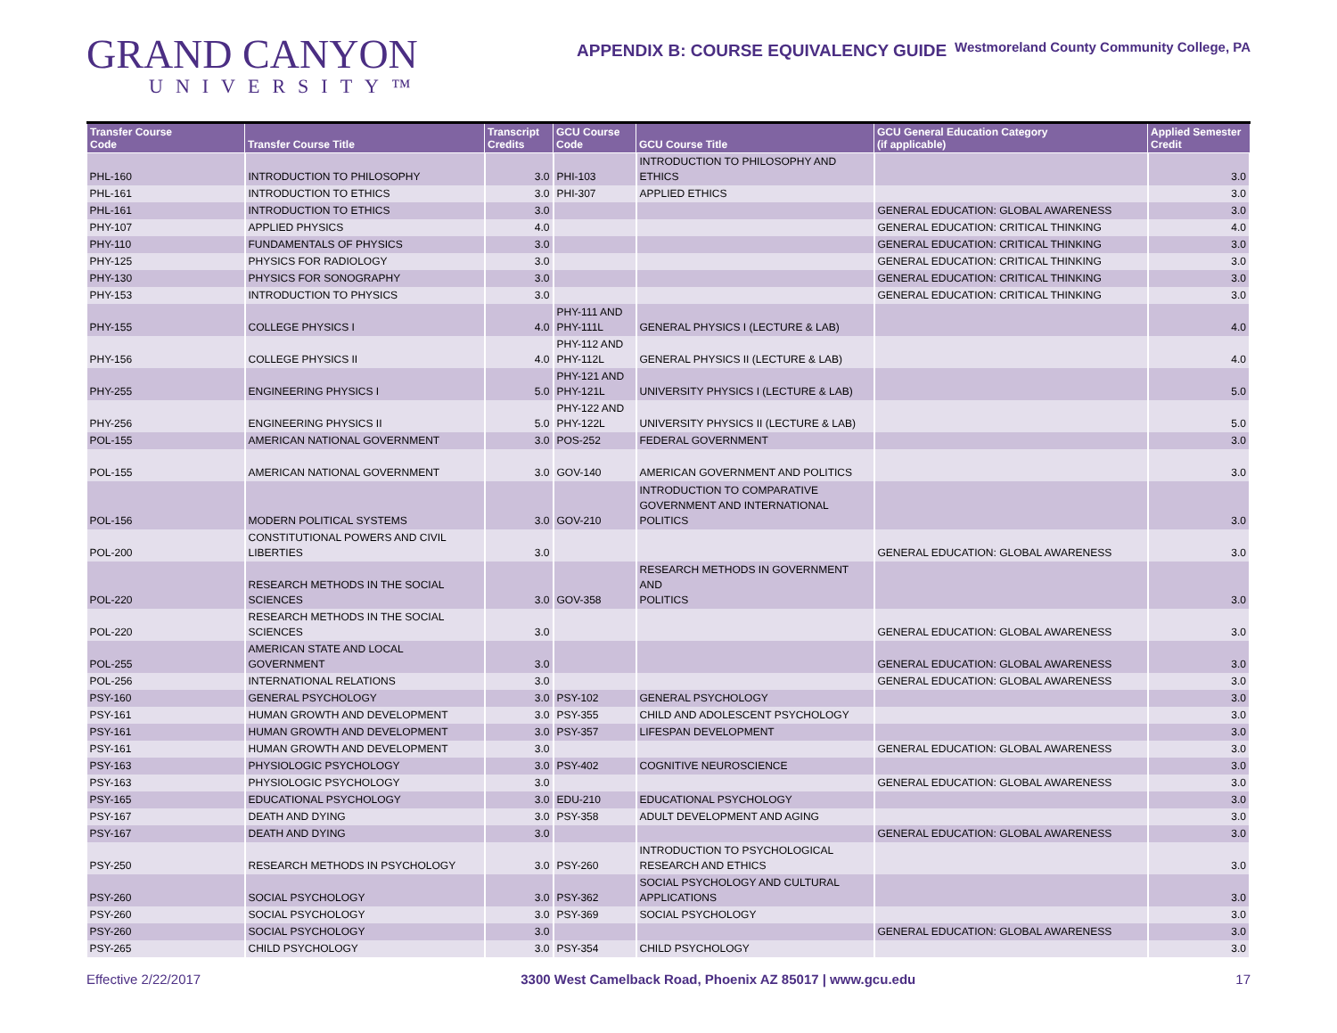GRAND CANYON
UNIVERSITY™
APPENDIX B: COURSE EQUIVALENCY GUIDE
Westmoreland County Community College, PA
| Transfer Course Code | Transfer Course Title | Transcript Credits | GCU Course Code | GCU Course Title | GCU General Education Category (if applicable) | Applied Semester Credit |
| --- | --- | --- | --- | --- | --- | --- |
| PHL-160 | INTRODUCTION TO PHILOSOPHY | 3.0 | PHI-103 | INTRODUCTION TO PHILOSOPHY AND ETHICS | | 3.0 |
| PHL-161 | INTRODUCTION TO ETHICS | 3.0 | PHI-307 | APPLIED ETHICS | | 3.0 |
| PHL-161 | INTRODUCTION TO ETHICS | 3.0 | | | GENERAL EDUCATION: GLOBAL AWARENESS | 3.0 |
| PHY-107 | APPLIED PHYSICS | 4.0 | | | GENERAL EDUCATION: CRITICAL THINKING | 4.0 |
| PHY-110 | FUNDAMENTALS OF PHYSICS | 3.0 | | | GENERAL EDUCATION: CRITICAL THINKING | 3.0 |
| PHY-125 | PHYSICS FOR RADIOLOGY | 3.0 | | | GENERAL EDUCATION: CRITICAL THINKING | 3.0 |
| PHY-130 | PHYSICS FOR SONOGRAPHY | 3.0 | | | GENERAL EDUCATION: CRITICAL THINKING | 3.0 |
| PHY-153 | INTRODUCTION TO PHYSICS | 3.0 | | | GENERAL EDUCATION: CRITICAL THINKING | 3.0 |
| PHY-155 | COLLEGE PHYSICS I | 4.0 | PHY-111 AND PHY-111L | GENERAL PHYSICS I (LECTURE & LAB) | | 4.0 |
| PHY-156 | COLLEGE PHYSICS II | 4.0 | PHY-112 AND PHY-112L | GENERAL PHYSICS II (LECTURE & LAB) | | 4.0 |
| PHY-255 | ENGINEERING PHYSICS I | 5.0 | PHY-121 AND PHY-121L | UNIVERSITY PHYSICS I (LECTURE & LAB) | | 5.0 |
| PHY-256 | ENGINEERING PHYSICS II | 5.0 | PHY-122 AND PHY-122L | UNIVERSITY PHYSICS II (LECTURE & LAB) | | 5.0 |
| POL-155 | AMERICAN NATIONAL GOVERNMENT | 3.0 | POS-252 | FEDERAL GOVERNMENT | | 3.0 |
| POL-155 | AMERICAN NATIONAL GOVERNMENT | 3.0 | GOV-140 | AMERICAN GOVERNMENT AND POLITICS | | 3.0 |
| POL-156 | MODERN POLITICAL SYSTEMS | 3.0 | GOV-210 | INTRODUCTION TO COMPARATIVE GOVERNMENT AND INTERNATIONAL POLITICS | | 3.0 |
| POL-200 | CONSTITUTIONAL POWERS AND CIVIL LIBERTIES | 3.0 | | | GENERAL EDUCATION: GLOBAL AWARENESS | 3.0 |
| POL-220 | RESEARCH METHODS IN THE SOCIAL SCIENCES | 3.0 | GOV-358 | RESEARCH METHODS IN GOVERNMENT AND POLITICS | | 3.0 |
| POL-220 | RESEARCH METHODS IN THE SOCIAL SCIENCES | 3.0 | | | GENERAL EDUCATION: GLOBAL AWARENESS | 3.0 |
| POL-255 | AMERICAN STATE AND LOCAL GOVERNMENT | 3.0 | | | GENERAL EDUCATION: GLOBAL AWARENESS | 3.0 |
| POL-256 | INTERNATIONAL RELATIONS | 3.0 | | | GENERAL EDUCATION: GLOBAL AWARENESS | 3.0 |
| PSY-160 | GENERAL PSYCHOLOGY | 3.0 | PSY-102 | GENERAL PSYCHOLOGY | | 3.0 |
| PSY-161 | HUMAN GROWTH AND DEVELOPMENT | 3.0 | PSY-355 | CHILD AND ADOLESCENT PSYCHOLOGY | | 3.0 |
| PSY-161 | HUMAN GROWTH AND DEVELOPMENT | 3.0 | PSY-357 | LIFESPAN DEVELOPMENT | | 3.0 |
| PSY-161 | HUMAN GROWTH AND DEVELOPMENT | 3.0 | | | GENERAL EDUCATION: GLOBAL AWARENESS | 3.0 |
| PSY-163 | PHYSIOLOGIC PSYCHOLOGY | 3.0 | PSY-402 | COGNITIVE NEUROSCIENCE | | 3.0 |
| PSY-163 | PHYSIOLOGIC PSYCHOLOGY | 3.0 | | | GENERAL EDUCATION: GLOBAL AWARENESS | 3.0 |
| PSY-165 | EDUCATIONAL PSYCHOLOGY | 3.0 | EDU-210 | EDUCATIONAL PSYCHOLOGY | | 3.0 |
| PSY-167 | DEATH AND DYING | 3.0 | PSY-358 | ADULT DEVELOPMENT AND AGING | | 3.0 |
| PSY-167 | DEATH AND DYING | 3.0 | | | GENERAL EDUCATION: GLOBAL AWARENESS | 3.0 |
| PSY-250 | RESEARCH METHODS IN PSYCHOLOGY | 3.0 | PSY-260 | INTRODUCTION TO PSYCHOLOGICAL RESEARCH AND ETHICS | | 3.0 |
| PSY-260 | SOCIAL PSYCHOLOGY | 3.0 | PSY-362 | SOCIAL PSYCHOLOGY AND CULTURAL APPLICATIONS | | 3.0 |
| PSY-260 | SOCIAL PSYCHOLOGY | 3.0 | PSY-369 | SOCIAL PSYCHOLOGY | | 3.0 |
| PSY-260 | SOCIAL PSYCHOLOGY | 3.0 | | | GENERAL EDUCATION: GLOBAL AWARENESS | 3.0 |
| PSY-265 | CHILD PSYCHOLOGY | 3.0 | PSY-354 | CHILD PSYCHOLOGY | | 3.0 |
Effective 2/22/2017 3300 West Camelback Road, Phoenix AZ 85017 | www.gcu.edu 17